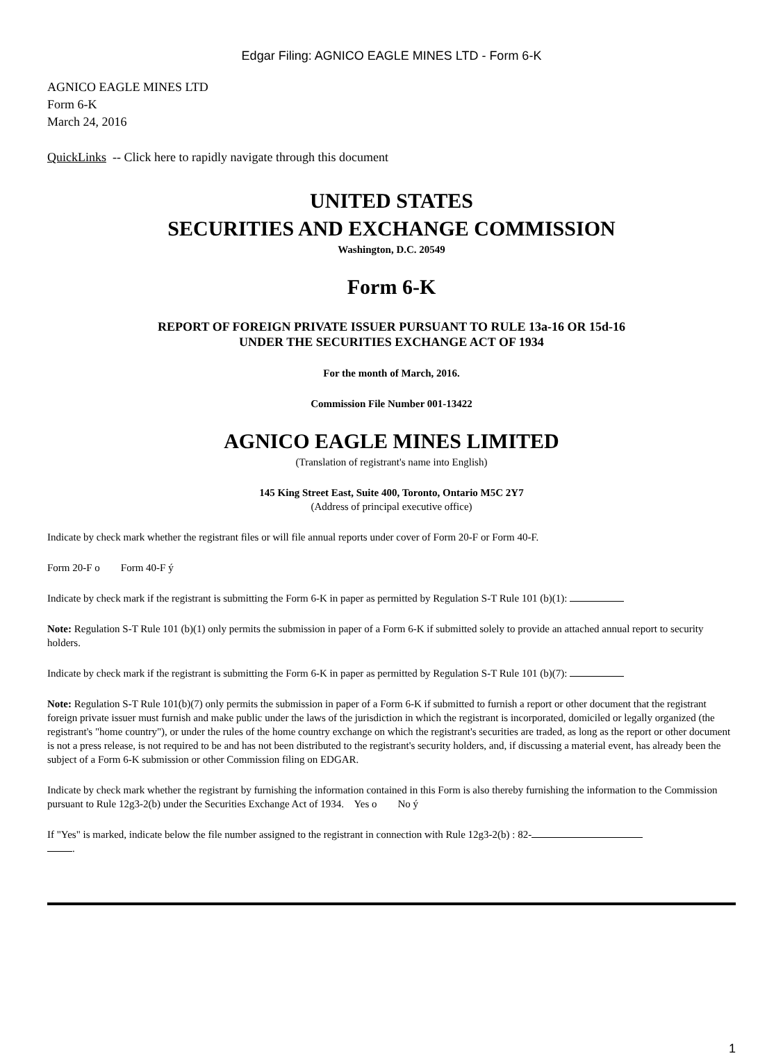Edgar Filing: AGNICO EAGLE MINES LTD - Form 6-K
AGNICO EAGLE MINES LTD
Form 6-K
March 24, 2016
QuickLinks -- Click here to rapidly navigate through this document
UNITED STATES
SECURITIES AND EXCHANGE COMMISSION
Washington, D.C. 20549
Form 6-K
REPORT OF FOREIGN PRIVATE ISSUER PURSUANT TO RULE 13a-16 OR 15d-16
UNDER THE SECURITIES EXCHANGE ACT OF 1934
For the month of March, 2016.
Commission File Number 001-13422
AGNICO EAGLE MINES LIMITED
(Translation of registrant's name into English)
145 King Street East, Suite 400, Toronto, Ontario M5C 2Y7
(Address of principal executive office)
Indicate by check mark whether the registrant files or will file annual reports under cover of Form 20-F or Form 40-F.
Form 20-F o Form 40-F ý
Indicate by check mark if the registrant is submitting the Form 6-K in paper as permitted by Regulation S-T Rule 101 (b)(1):
Note: Regulation S-T Rule 101 (b)(1) only permits the submission in paper of a Form 6-K if submitted solely to provide an attached annual report to security holders.
Indicate by check mark if the registrant is submitting the Form 6-K in paper as permitted by Regulation S-T Rule 101 (b)(7):
Note: Regulation S-T Rule 101(b)(7) only permits the submission in paper of a Form 6-K if submitted to furnish a report or other document that the registrant foreign private issuer must furnish and make public under the laws of the jurisdiction in which the registrant is incorporated, domiciled or legally organized (the registrant's "home country"), or under the rules of the home country exchange on which the registrant's securities are traded, as long as the report or other document is not a press release, is not required to be and has not been distributed to the registrant's security holders, and, if discussing a material event, has already been the subject of a Form 6-K submission or other Commission filing on EDGAR.
Indicate by check mark whether the registrant by furnishing the information contained in this Form is also thereby furnishing the information to the Commission pursuant to Rule 12g3-2(b) under the Securities Exchange Act of 1934. Yes o No ý
If "Yes" is marked, indicate below the file number assigned to the registrant in connection with Rule 12g3-2(b) : 82-
.
1